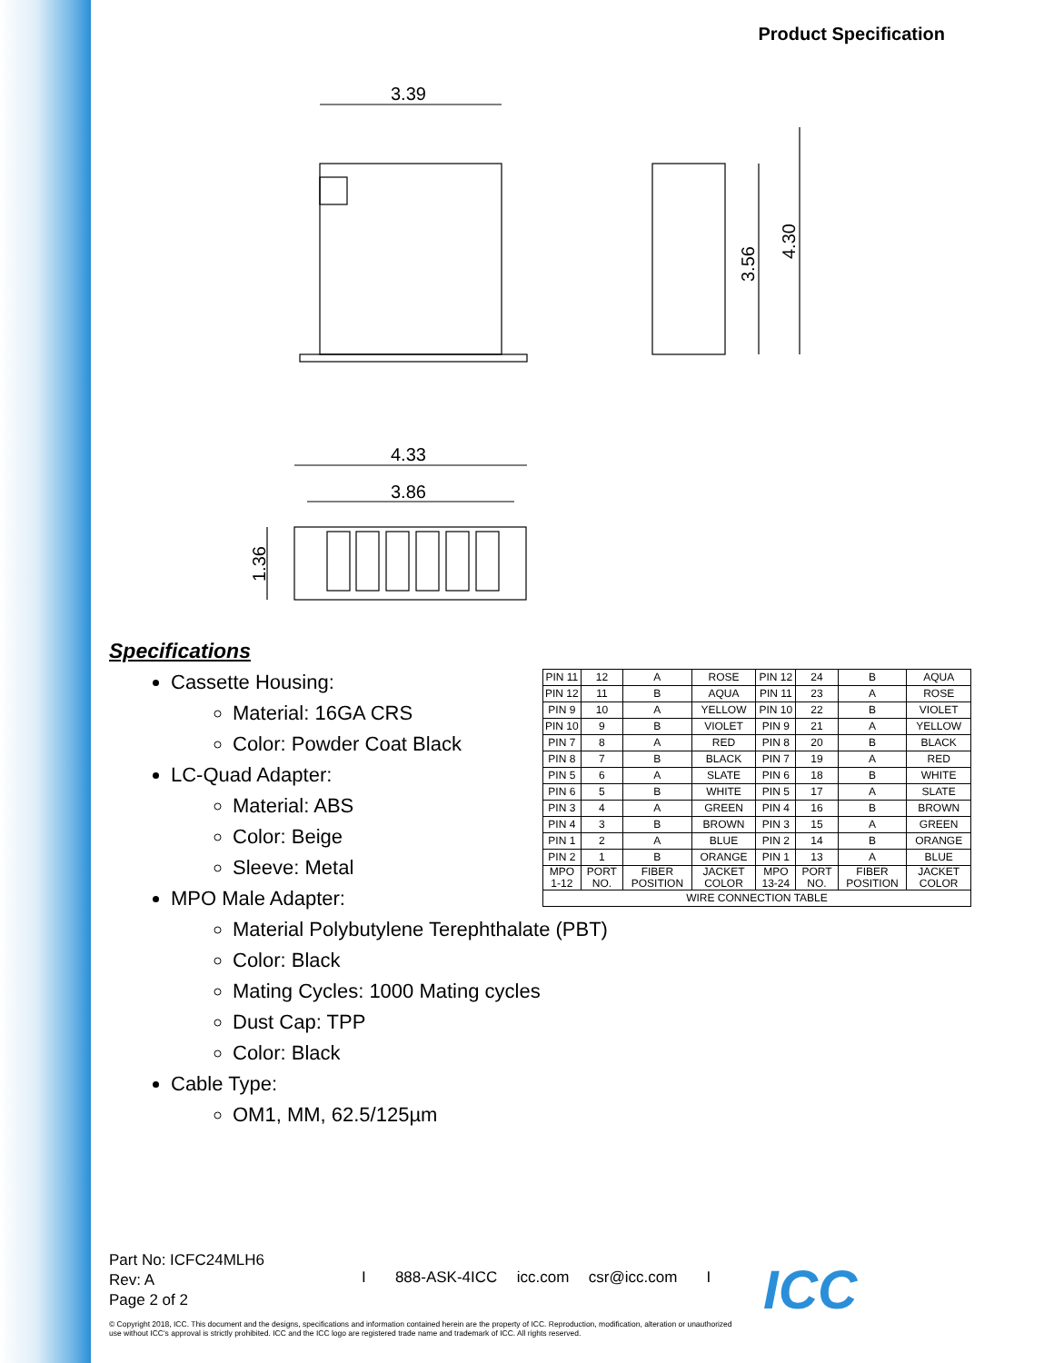Product Specification
3.39
4.33
3.86
3.56
4.30
1.36
Specifications
Cassette Housing:
Material: 16GA CRS
Color: Powder Coat Black
LC-Quad Adapter:
Material: ABS
Color: Beige
Sleeve: Metal
MPO Male Adapter:
Material Polybutylene Terephthalate (PBT)
Color: Black
Mating Cycles: 1000 Mating cycles
Dust Cap: TPP
Color: Black
Cable Type:
OM1, MM, 62.5/125µm
| PIN 11 | 12 | A | ROSE | PIN 12 | 24 | B | AQUA |
| PIN 12 | 11 | B | AQUA | PIN 11 | 23 | A | ROSE |
| PIN 9 | 10 | A | YELLOW | PIN 10 | 22 | B | VIOLET |
| PIN 10 | 9 | B | VIOLET | PIN 9 | 21 | A | YELLOW |
| PIN 7 | 8 | A | RED | PIN 8 | 20 | B | BLACK |
| PIN 8 | 7 | B | BLACK | PIN 7 | 19 | A | RED |
| PIN 5 | 6 | A | SLATE | PIN 6 | 18 | B | WHITE |
| PIN 6 | 5 | B | WHITE | PIN 5 | 17 | A | SLATE |
| PIN 3 | 4 | A | GREEN | PIN 4 | 16 | B | BROWN |
| PIN 4 | 3 | B | BROWN | PIN 3 | 15 | A | GREEN |
| PIN 1 | 2 | A | BLUE | PIN 2 | 14 | B | ORANGE |
| PIN 2 | 1 | B | ORANGE | PIN 1 | 13 | A | BLUE |
| MPO 1-12 | PORT NO. | FIBER POSITION | JACKET COLOR | MPO 13-24 | PORT NO. | FIBER POSITION | JACKET COLOR |
| WIRE CONNECTION TABLE | | | | | | | |
Part No: ICFC24MLH6
Rev: A
Page 2 of 2
I 888-ASK-4ICC icc.com csr@icc.com I
ICC
© Copyright 2018, ICC. This document and the designs, specifications and information contained herein are the property of ICC. Reproduction, modification, alteration or unauthorized use without ICC's approval is strictly prohibited. ICC and the ICC logo are registered trade name and trademark of ICC. All rights reserved.